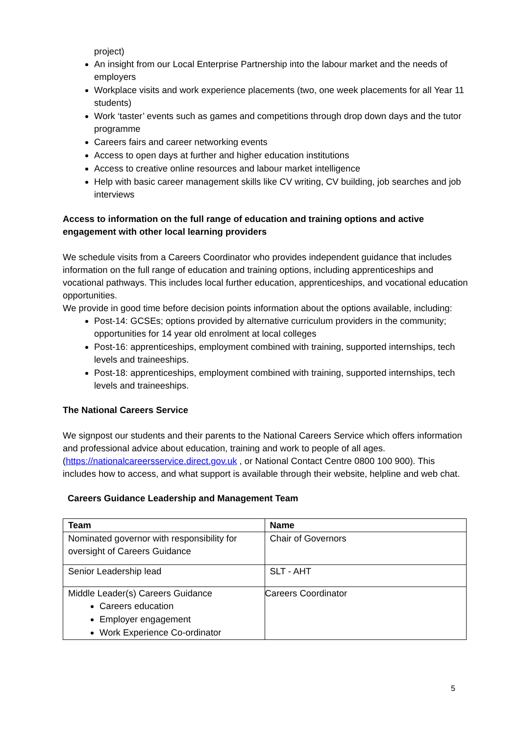project)
An insight from our Local Enterprise Partnership into the labour market and the needs of employers
Workplace visits and work experience placements (two, one week placements for all Year 11 students)
Work ‘taster’ events such as games and competitions through drop down days and the tutor programme
Careers fairs and career networking events
Access to open days at further and higher education institutions
Access to creative online resources and labour market intelligence
Help with basic career management skills like CV writing, CV building, job searches and job interviews
Access to information on the full range of education and training options and active engagement with other local learning providers
We schedule visits from a Careers Coordinator who provides independent guidance that includes information on the full range of education and training options, including apprenticeships and vocational pathways. This includes local further education, apprenticeships, and vocational education opportunities.
We provide in good time before decision points information about the options available, including:
Post-14: GCSEs; options provided by alternative curriculum providers in the community; opportunities for 14 year old enrolment at local colleges
Post-16: apprenticeships, employment combined with training, supported internships, tech levels and traineeships.
Post-18: apprenticeships, employment combined with training, supported internships, tech levels and traineeships.
The National Careers Service
We signpost our students and their parents to the National Careers Service which offers information and professional advice about education, training and work to people of all ages. (https://nationalcareersservice.direct.gov.uk , or National Contact Centre 0800 100 900). This includes how to access, and what support is available through their website, helpline and web chat.
Careers Guidance Leadership and Management Team
| Team | Name |
| --- | --- |
| Nominated governor with responsibility for oversight of Careers Guidance | Chair of Governors |
| Senior Leadership lead | SLT - AHT |
| Middle Leader(s) Careers Guidance Careers education Employer engagement Work Experience Co-ordinator | Careers Coordinator |
5